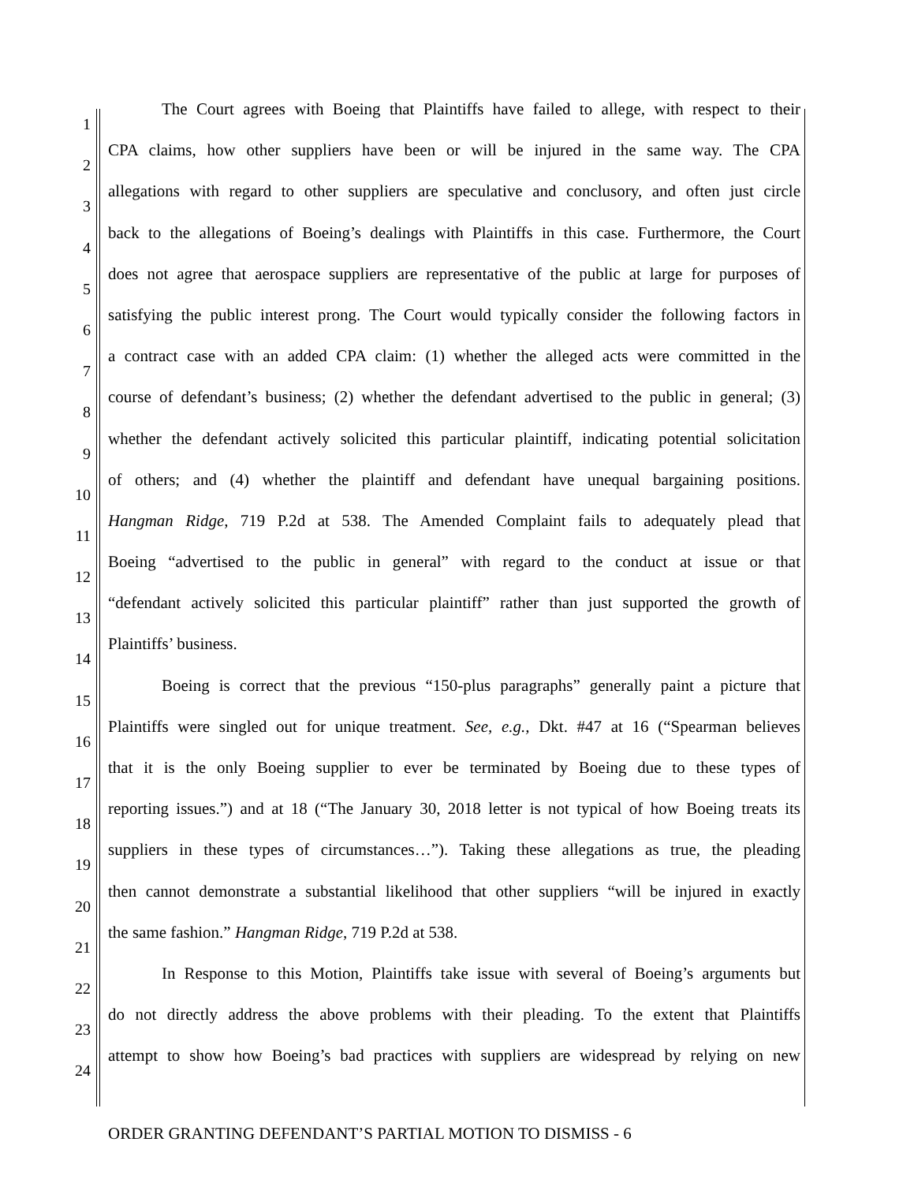1
The Court agrees with Boeing that Plaintiffs have failed to allege, with respect to their
2
CPA claims, how other suppliers have been or will be injured in the same way. The CPA
3
allegations with regard to other suppliers are speculative and conclusory, and often just circle
4
back to the allegations of Boeing’s dealings with Plaintiffs in this case. Furthermore, the Court
5
does not agree that aerospace suppliers are representative of the public at large for purposes of
6
satisfying the public interest prong. The Court would typically consider the following factors in
7
a contract case with an added CPA claim: (1) whether the alleged acts were committed in the
8
course of defendant’s business; (2) whether the defendant advertised to the public in general; (3)
9
whether the defendant actively solicited this particular plaintiff, indicating potential solicitation
10
of others; and (4) whether the plaintiff and defendant have unequal bargaining positions.
11
Hangman Ridge, 719 P.2d at 538. The Amended Complaint fails to adequately plead that
12
Boeing “advertised to the public in general” with regard to the conduct at issue or that
13
“defendant actively solicited this particular plaintiff” rather than just supported the growth of
14
Plaintiffs’ business.
15
Boeing is correct that the previous “150-plus paragraphs” generally paint a picture that
16
Plaintiffs were singled out for unique treatment. See, e.g., Dkt. #47 at 16 (“Spearman believes
17
that it is the only Boeing supplier to ever be terminated by Boeing due to these types of
18
reporting issues.”) and at 18 (“The January 30, 2018 letter is not typical of how Boeing treats its
19
suppliers in these types of circumstances…”). Taking these allegations as true, the pleading
20
then cannot demonstrate a substantial likelihood that other suppliers “will be injured in exactly
21
the same fashion.” Hangman Ridge, 719 P.2d at 538.
22
In Response to this Motion, Plaintiffs take issue with several of Boeing’s arguments but
23
do not directly address the above problems with their pleading. To the extent that Plaintiffs
24
attempt to show how Boeing’s bad practices with suppliers are widespread by relying on new
ORDER GRANTING DEFENDANT’S PARTIAL MOTION TO DISMISS - 6